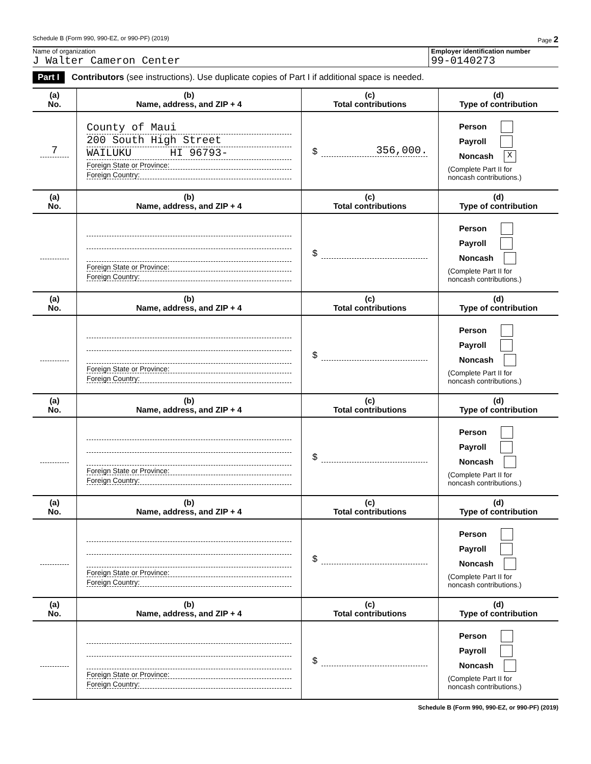Schedule B (Form 990, 990-EZ, or 990-PF) (2019) Page 2
Name of organization
J Walter Cameron Center
Employer identification number
99-0140273
Part I Contributors (see instructions). Use duplicate copies of Part I if additional space is needed.
| (a) No. | (b) Name, address, and ZIP + 4 | (c) Total contributions | (d) Type of contribution |
| --- | --- | --- | --- |
| 7 | County of Maui 200 South High Street WAILUKU HI 96793- Foreign State or Province: Foreign Country: | $ 356,000. | Person Payroll Noncash X (Complete Part II for noncash contributions.) |
| (a) No. | (b) Name, address, and ZIP + 4 | (c) Total contributions | (d) Type of contribution |
| --- | --- | --- | --- |
| | Foreign State or Province: Foreign Country: | $ | Person Payroll Noncash (Complete Part II for noncash contributions.) |
| (a) No. | (b) Name, address, and ZIP + 4 | (c) Total contributions | (d) Type of contribution |
| | Foreign State or Province: Foreign Country: | $ | Person Payroll Noncash (Complete Part II for noncash contributions.) |
| (a) No. | (b) Name, address, and ZIP + 4 | (c) Total contributions | (d) Type of contribution |
| | Foreign State or Province: Foreign Country: | $ | Person Payroll Noncash (Complete Part II for noncash contributions.) |
| (a) No. | (b) Name, address, and ZIP + 4 | (c) Total contributions | (d) Type of contribution |
| | Foreign State or Province: Foreign Country: | $ | Person Payroll Noncash (Complete Part II for noncash contributions.) |
| (a) No. | (b) Name, address, and ZIP + 4 | (c) Total contributions | (d) Type of contribution |
| | Foreign State or Province: Foreign Country: | $ | Person Payroll Noncash (Complete Part II for noncash contributions.) |
Schedule B (Form 990, 990-EZ, or 990-PF) (2019)